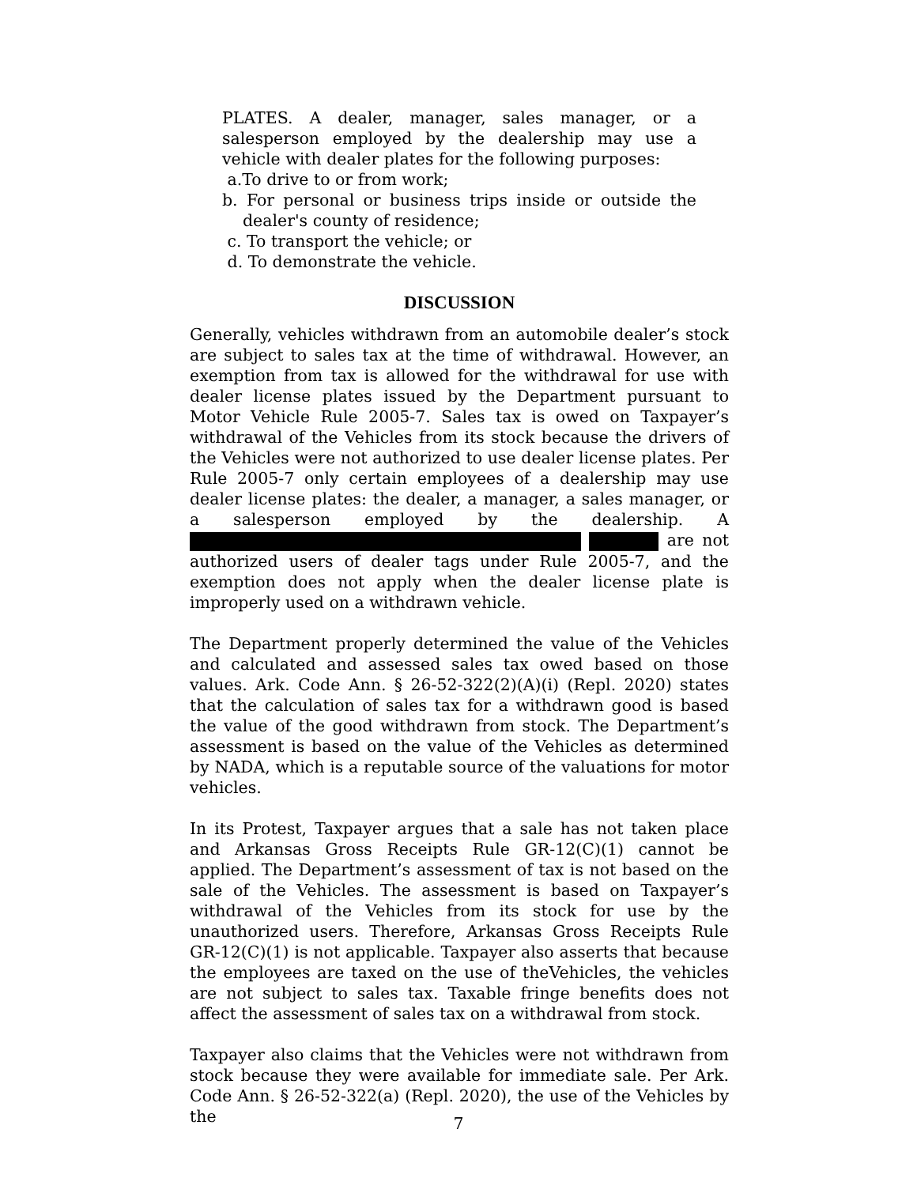PLATES. A dealer, manager, sales manager, or a salesperson employed by the dealership may use a vehicle with dealer plates for the following purposes:
a.To drive to or from work;
b. For personal or business trips inside or outside the dealer's county of residence;
c. To transport the vehicle; or
d. To demonstrate the vehicle.
DISCUSSION
Generally, vehicles withdrawn from an automobile dealer’s stock are subject to sales tax at the time of withdrawal. However, an exemption from tax is allowed for the withdrawal for use with dealer license plates issued by the Department pursuant to Motor Vehicle Rule 2005-7. Sales tax is owed on Taxpayer’s withdrawal of the Vehicles from its stock because the drivers of the Vehicles were not authorized to use dealer license plates. Per Rule 2005-7 only certain employees of a dealership may use dealer license plates: the dealer, a manager, a sales manager, or a salesperson employed by the dealership. A are not authorized users of dealer tags under Rule 2005-7, and the exemption does not apply when the dealer license plate is improperly used on a withdrawn vehicle.
The Department properly determined the value of the Vehicles and calculated and assessed sales tax owed based on those values. Ark. Code Ann. § 26-52-322(2)(A)(i) (Repl. 2020) states that the calculation of sales tax for a withdrawn good is based the value of the good withdrawn from stock. The Department’s assessment is based on the value of the Vehicles as determined by NADA, which is a reputable source of the valuations for motor vehicles.
In its Protest, Taxpayer argues that a sale has not taken place and Arkansas Gross Receipts Rule GR-12(C)(1) cannot be applied. The Department’s assessment of tax is not based on the sale of the Vehicles. The assessment is based on Taxpayer’s withdrawal of the Vehicles from its stock for use by the unauthorized users. Therefore, Arkansas Gross Receipts Rule GR-12(C)(1) is not applicable. Taxpayer also asserts that because the employees are taxed on the use of theVehicles, the vehicles are not subject to sales tax. Taxable fringe benefits does not affect the assessment of sales tax on a withdrawal from stock.
Taxpayer also claims that the Vehicles were not withdrawn from stock because they were available for immediate sale. Per Ark. Code Ann. § 26-52-322(a) (Repl. 2020), the use of the Vehicles by the
7